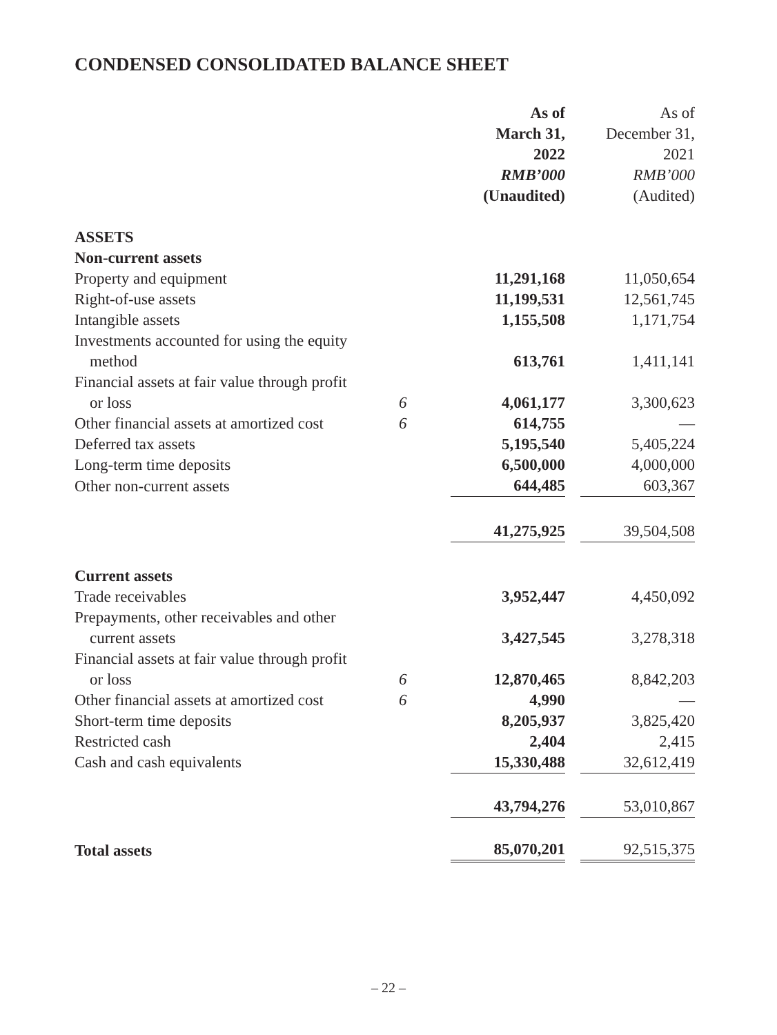CONDENSED CONSOLIDATED BALANCE SHEET
| | | As of March 31, 2022 RMB’000 (Unaudited) | | As of December 31, 2021 RMB’000 (Audited) |
| --- | --- | --- | --- | --- |
| ASSETS | | | | |
| Non-current assets | | | | |
| Property and equipment | | 11,291,168 | | 11,050,654 |
| Right-of-use assets | | 11,199,531 | | 12,561,745 |
| Intangible assets | | 1,155,508 | | 1,171,754 |
| Investments accounted for using the equity method | | 613,761 | | 1,411,141 |
| Financial assets at fair value through profit or loss | 6 | 4,061,177 | | 3,300,623 |
| Other financial assets at amortized cost | 6 | 614,755 | | — |
| Deferred tax assets | | 5,195,540 | | 5,405,224 |
| Long-term time deposits | | 6,500,000 | | 4,000,000 |
| Other non-current assets | | 644,485 | | 603,367 |
| | | 41,275,925 | | 39,504,508 |
| Current assets | | | | |
| Trade receivables | | 3,952,447 | | 4,450,092 |
| Prepayments, other receivables and other current assets | | 3,427,545 | | 3,278,318 |
| Financial assets at fair value through profit or loss | 6 | 12,870,465 | | 8,842,203 |
| Other financial assets at amortized cost | 6 | 4,990 | | — |
| Short-term time deposits | | 8,205,937 | | 3,825,420 |
| Restricted cash | | 2,404 | | 2,415 |
| Cash and cash equivalents | | 15,330,488 | | 32,612,419 |
| | | 43,794,276 | | 53,010,867 |
| Total assets | | 85,070,201 | | 92,515,375 |
– 22 –